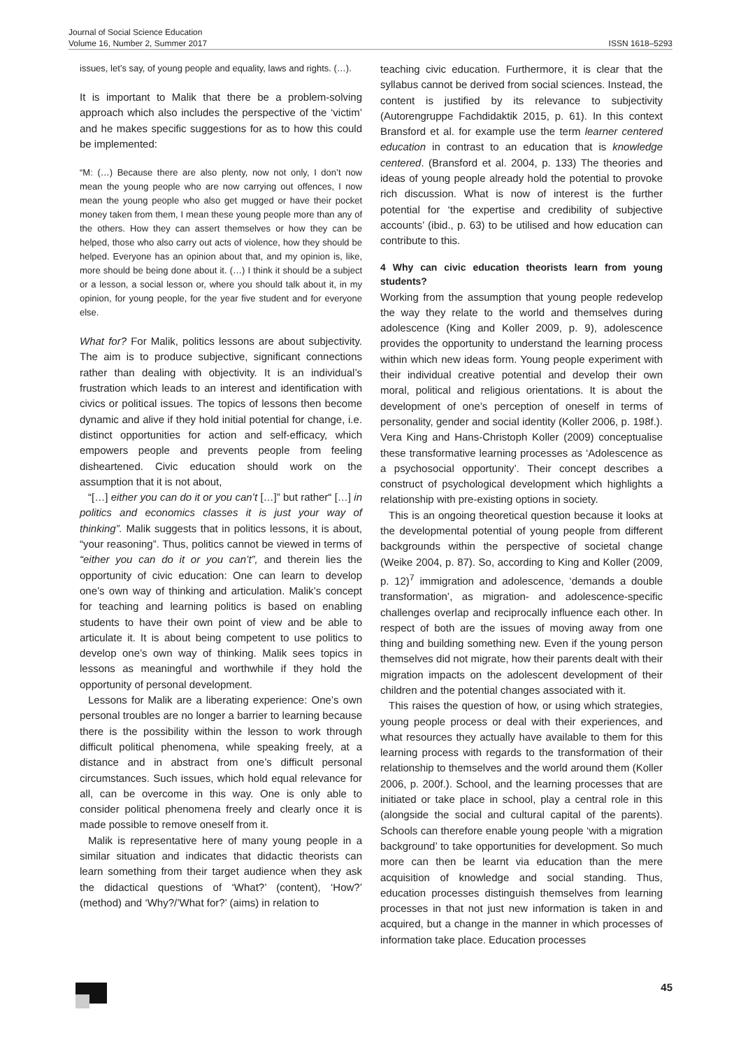Journal of Social Science Education
Volume 16, Number 2, Summer 2017
ISSN 1618–5293
issues, let’s say, of young people and equality, laws and rights. (…).
It is important to Malik that there be a problem-solving approach which also includes the perspective of the ‘victim’ and he makes specific suggestions for as to how this could be implemented:
“M: (…) Because there are also plenty, now not only, I don’t now mean the young people who are now carrying out offences, I now mean the young people who also get mugged or have their pocket money taken from them, I mean these young people more than any of the others. How they can assert themselves or how they can be helped, those who also carry out acts of violence, how they should be helped. Everyone has an opinion about that, and my opinion is, like, more should be being done about it. (…) I think it should be a subject or a lesson, a social lesson or, where you should talk about it, in my opinion, for young people, for the year five student and for everyone else.
What for? For Malik, politics lessons are about subjectivity. The aim is to produce subjective, significant connections rather than dealing with objectivity. It is an individual’s frustration which leads to an interest and identification with civics or political issues. The topics of lessons then become dynamic and alive if they hold initial potential for change, i.e. distinct opportunities for action and self-efficacy, which empowers people and prevents people from feeling disheartened. Civic education should work on the assumption that it is not about,
“[…] either you can do it or you can’t […]” but rather“ […] in politics and economics classes it is just your way of thinking”. Malik suggests that in politics lessons, it is about, “your reasoning”. Thus, politics cannot be viewed in terms of “either you can do it or you can’t”, and therein lies the opportunity of civic education: One can learn to develop one’s own way of thinking and articulation. Malik’s concept for teaching and learning politics is based on enabling students to have their own point of view and be able to articulate it. It is about being competent to use politics to develop one’s own way of thinking. Malik sees topics in lessons as meaningful and worthwhile if they hold the opportunity of personal development.
Lessons for Malik are a liberating experience: One’s own personal troubles are no longer a barrier to learning because there is the possibility within the lesson to work through difficult political phenomena, while speaking freely, at a distance and in abstract from one’s difficult personal circumstances. Such issues, which hold equal relevance for all, can be overcome in this way. One is only able to consider political phenomena freely and clearly once it is made possible to remove oneself from it.
Malik is representative here of many young people in a similar situation and indicates that didactic theorists can learn something from their target audience when they ask the didactical questions of ‘What?’ (content), ‘How?’ (method) and ‘Why?/’What for?’ (aims) in relation to
teaching civic education. Furthermore, it is clear that the syllabus cannot be derived from social sciences. Instead, the content is justified by its relevance to subjectivity (Autorengruppe Fachdidaktik 2015, p. 61). In this context Bransford et al. for example use the term learner centered education in contrast to an education that is knowledge centered. (Bransford et al. 2004, p. 133) The theories and ideas of young people already hold the potential to provoke rich discussion. What is now of interest is the further potential for ‘the expertise and credibility of subjective accounts’ (ibid., p. 63) to be utilised and how education can contribute to this.
4 Why can civic education theorists learn from young students?
Working from the assumption that young people redevelop the way they relate to the world and themselves during adolescence (King and Koller 2009, p. 9), adolescence provides the opportunity to understand the learning process within which new ideas form. Young people experiment with their individual creative potential and develop their own moral, political and religious orientations. It is about the development of one’s perception of oneself in terms of personality, gender and social identity (Koller 2006, p. 198f.). Vera King and Hans-Christoph Koller (2009) conceptualise these transformative learning processes as ‘Adolescence as a psychosocial opportunity’. Their concept describes a construct of psychological development which highlights a relationship with pre-existing options in society.
This is an ongoing theoretical question because it looks at the developmental potential of young people from different backgrounds within the perspective of societal change (Weike 2004, p. 87). So, according to King and Koller (2009, p. 12)<sup>7</sup> immigration and adolescence, ‘demands a double transformation’, as migration- and adolescence-specific challenges overlap and reciprocally influence each other. In respect of both are the issues of moving away from one thing and building something new. Even if the young person themselves did not migrate, how their parents dealt with their migration impacts on the adolescent development of their children and the potential changes associated with it.
This raises the question of how, or using which strategies, young people process or deal with their experiences, and what resources they actually have available to them for this learning process with regards to the transformation of their relationship to themselves and the world around them (Koller 2006, p. 200f.). School, and the learning processes that are initiated or take place in school, play a central role in this (alongside the social and cultural capital of the parents). Schools can therefore enable young people ‘with a migration background’ to take opportunities for development. So much more can then be learnt via education than the mere acquisition of knowledge and social standing. Thus, education processes distinguish themselves from learning processes in that not just new information is taken in and acquired, but a change in the manner in which processes of information take place. Education processes
45